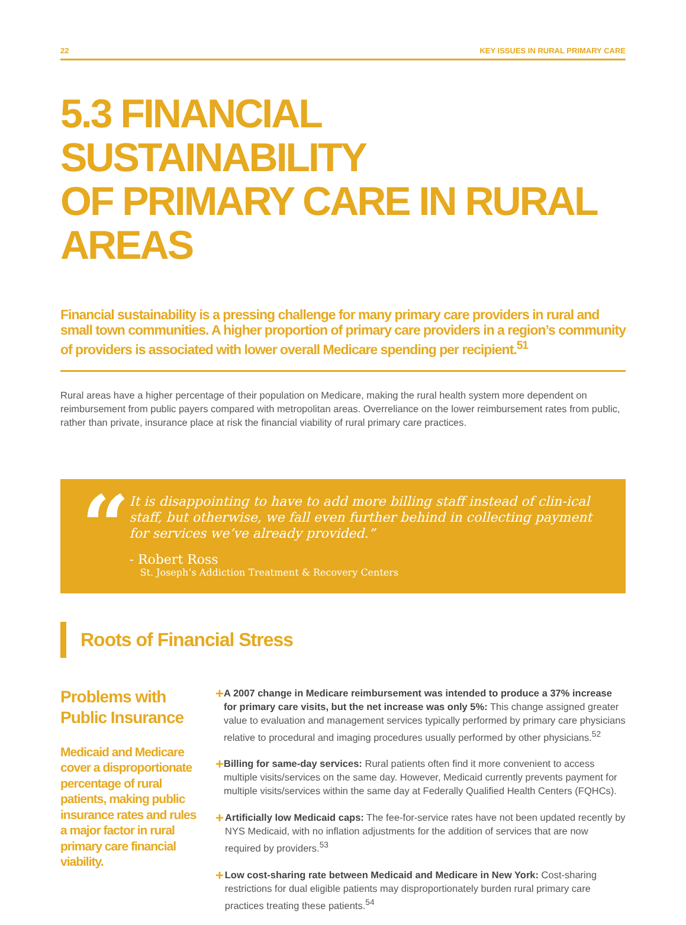22 KEY ISSUES IN RURAL PRIMARY CARE
5.3 FINANCIAL SUSTAINABILITY
OF PRIMARY CARE IN RURAL AREAS
Financial sustainability is a pressing challenge for many primary care providers in rural and small town communities. A higher proportion of primary care providers in a region’s community of providers is associated with lower overall Medicare spending per recipient.<sup>51</sup>
Rural areas have a higher percentage of their population on Medicare, making the rural health system more dependent on reimbursement from public payers compared with metropolitan areas. Overreliance on the lower reimbursement rates from public, rather than private, insurance place at risk the financial viability of rural primary care practices.
“
It is disappointing to have to add more billing staff instead of clin-ical staff, but otherwise, we fall even further behind in collecting payment for services we’ve already provided.”
- Robert Ross
St. Joseph’s Addiction Treatment & Recovery Centers
Roots of Financial Stress
Problems with Public Insurance
Medicaid and Medicare cover a disproportionate percentage of rural patients, making public insurance rates and rules a major factor in rural primary care financial viability.
+
A 2007 change in Medicare reimbursement was intended to produce a 37% increase for primary care visits, but the net increase was only 5%: This change assigned greater value to evaluation and management services typically performed by primary care physicians relative to procedural and imaging procedures usually performed by other physicians.<sup>52</sup>
+
Billing for same-day services: Rural patients often find it more convenient to access multiple visits/services on the same day. However, Medicaid currently prevents payment for multiple visits/services within the same day at Federally Qualified Health Centers (FQHCs).
+
Artificially low Medicaid caps: The fee-for-service rates have not been updated recently by NYS Medicaid, with no inflation adjustments for the addition of services that are now required by providers.<sup>53</sup>
+
Low cost-sharing rate between Medicaid and Medicare in New York: Cost-sharing restrictions for dual eligible patients may disproportionately burden rural primary care practices treating these patients.<sup>54</sup>